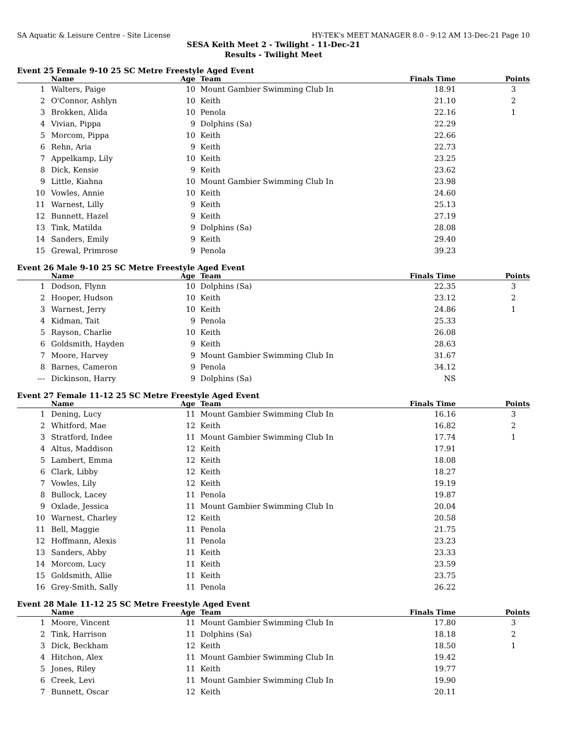SA Aquatic & Leisure Centre - Site License HY-TEK's MEET MANAGER 8.0 - 9:12 AM 13-Dec-21 Page 10
SESA Keith Meet 2 - Twilight - 11-Dec-21
Results - Twilight Meet
Event 25 Female 9-10 25 SC Metre Freestyle Aged Event
| | Name | Age | Team | Finals Time | Points |
| --- | --- | --- | --- | --- | --- |
| 1 | Walters, Paige | 10 | Mount Gambier Swimming Club In | 18.91 | 3 |
| 2 | O'Connor, Ashlyn | 10 | Keith | 21.10 | 2 |
| 3 | Brokken, Alida | 10 | Penola | 22.16 | 1 |
| 4 | Vivian, Pippa | 9 | Dolphins (Sa) | 22.29 | |
| 5 | Morcom, Pippa | 10 | Keith | 22.66 | |
| 6 | Rehn, Aria | 9 | Keith | 22.73 | |
| 7 | Appelkamp, Lily | 10 | Keith | 23.25 | |
| 8 | Dick, Kensie | 9 | Keith | 23.62 | |
| 9 | Little, Kiahna | 10 | Mount Gambier Swimming Club In | 23.98 | |
| 10 | Vowles, Annie | 10 | Keith | 24.60 | |
| 11 | Warnest, Lilly | 9 | Keith | 25.13 | |
| 12 | Bunnett, Hazel | 9 | Keith | 27.19 | |
| 13 | Tink, Matilda | 9 | Dolphins (Sa) | 28.08 | |
| 14 | Sanders, Emily | 9 | Keith | 29.40 | |
| 15 | Grewal, Primrose | 9 | Penola | 39.23 | |
Event 26 Male 9-10 25 SC Metre Freestyle Aged Event
| | Name | Age | Team | Finals Time | Points |
| --- | --- | --- | --- | --- | --- |
| 1 | Dodson, Flynn | 10 | Dolphins (Sa) | 22.35 | 3 |
| 2 | Hooper, Hudson | 10 | Keith | 23.12 | 2 |
| 3 | Warnest, Jerry | 10 | Keith | 24.86 | 1 |
| 4 | Kidman, Tait | 9 | Penola | 25.33 | |
| 5 | Rayson, Charlie | 10 | Keith | 26.08 | |
| 6 | Goldsmith, Hayden | 9 | Keith | 28.63 | |
| 7 | Moore, Harvey | 9 | Mount Gambier Swimming Club In | 31.67 | |
| 8 | Barnes, Cameron | 9 | Penola | 34.12 | |
| --- | Dickinson, Harry | 9 | Dolphins (Sa) | NS | |
Event 27 Female 11-12 25 SC Metre Freestyle Aged Event
| | Name | Age | Team | Finals Time | Points |
| --- | --- | --- | --- | --- | --- |
| 1 | Dening, Lucy | 11 | Mount Gambier Swimming Club In | 16.16 | 3 |
| 2 | Whitford, Mae | 12 | Keith | 16.82 | 2 |
| 3 | Stratford, Indee | 11 | Mount Gambier Swimming Club In | 17.74 | 1 |
| 4 | Altus, Maddison | 12 | Keith | 17.91 | |
| 5 | Lambert, Emma | 12 | Keith | 18.08 | |
| 6 | Clark, Libby | 12 | Keith | 18.27 | |
| 7 | Vowles, Lily | 12 | Keith | 19.19 | |
| 8 | Bullock, Lacey | 11 | Penola | 19.87 | |
| 9 | Oxlade, Jessica | 11 | Mount Gambier Swimming Club In | 20.04 | |
| 10 | Warnest, Charley | 12 | Keith | 20.58 | |
| 11 | Bell, Maggie | 11 | Penola | 21.75 | |
| 12 | Hoffmann, Alexis | 11 | Penola | 23.23 | |
| 13 | Sanders, Abby | 11 | Keith | 23.33 | |
| 14 | Morcom, Lucy | 11 | Keith | 23.59 | |
| 15 | Goldsmith, Allie | 11 | Keith | 23.75 | |
| 16 | Grey-Smith, Sally | 11 | Penola | 26.22 | |
Event 28 Male 11-12 25 SC Metre Freestyle Aged Event
| | Name | Age | Team | Finals Time | Points |
| --- | --- | --- | --- | --- | --- |
| 1 | Moore, Vincent | 11 | Mount Gambier Swimming Club In | 17.80 | 3 |
| 2 | Tink, Harrison | 11 | Dolphins (Sa) | 18.18 | 2 |
| 3 | Dick, Beckham | 12 | Keith | 18.50 | 1 |
| 4 | Hitchon, Alex | 11 | Mount Gambier Swimming Club In | 19.42 | |
| 5 | Jones, Riley | 11 | Keith | 19.77 | |
| 6 | Creek, Levi | 11 | Mount Gambier Swimming Club In | 19.90 | |
| 7 | Bunnett, Oscar | 12 | Keith | 20.11 | |